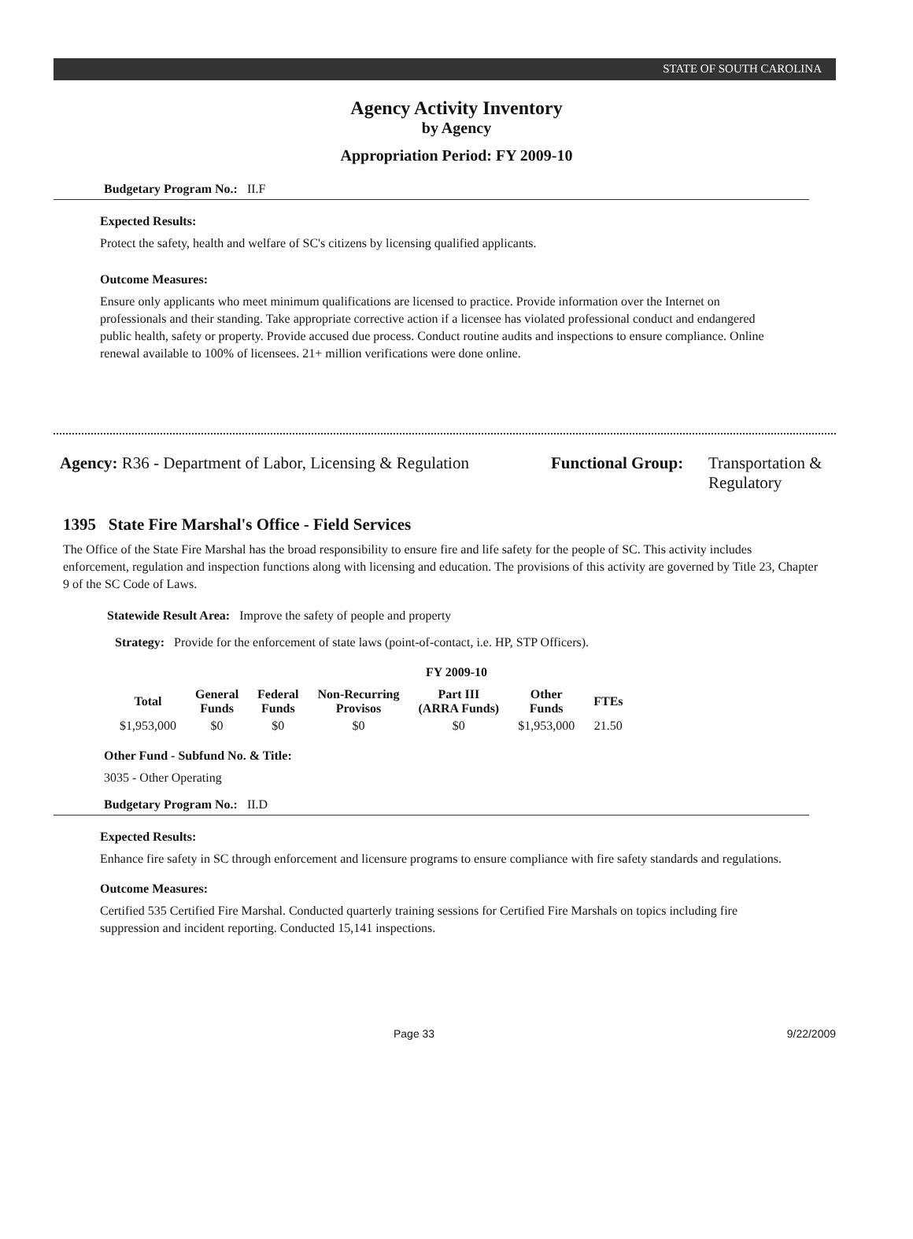STATE OF SOUTH CAROLINA
Agency Activity Inventory
by Agency
Appropriation Period: FY 2009-10
Budgetary Program No.: II.F
Expected Results:
Protect the safety, health and welfare of SC's citizens by licensing qualified applicants.
Outcome Measures:
Ensure only applicants who meet minimum qualifications are licensed to practice. Provide information over the Internet on professionals and their standing. Take appropriate corrective action if a licensee has violated professional conduct and endangered public health, safety or property. Provide accused due process. Conduct routine audits and inspections to ensure compliance. Online renewal available to 100% of licensees. 21+ million verifications were done online.
Agency: R36 - Department of Labor, Licensing & Regulation
Functional Group:
Transportation & Regulatory
1395 State Fire Marshal's Office - Field Services
The Office of the State Fire Marshal has the broad responsibility to ensure fire and life safety for the people of SC. This activity includes enforcement, regulation and inspection functions along with licensing and education. The provisions of this activity are governed by Title 23, Chapter 9 of the SC Code of Laws.
Statewide Result Area: Improve the safety of people and property
Strategy: Provide for the enforcement of state laws (point-of-contact, i.e. HP, STP Officers).
FY 2009-10
| Total | General Funds | Federal Funds | Non-Recurring Provisos | Part III (ARRA Funds) | Other Funds | FTEs |
| --- | --- | --- | --- | --- | --- | --- |
| $1,953,000 | $0 | $0 | $0 | $0 | $1,953,000 | 21.50 |
Other Fund - Subfund No. & Title:
3035 - Other Operating
Budgetary Program No.: II.D
Expected Results:
Enhance fire safety in SC through enforcement and licensure programs to ensure compliance with fire safety standards and regulations.
Outcome Measures:
Certified 535 Certified Fire Marshal. Conducted quarterly training sessions for Certified Fire Marshals on topics including fire suppression and incident reporting. Conducted 15,141 inspections.
Page 33 9/22/2009